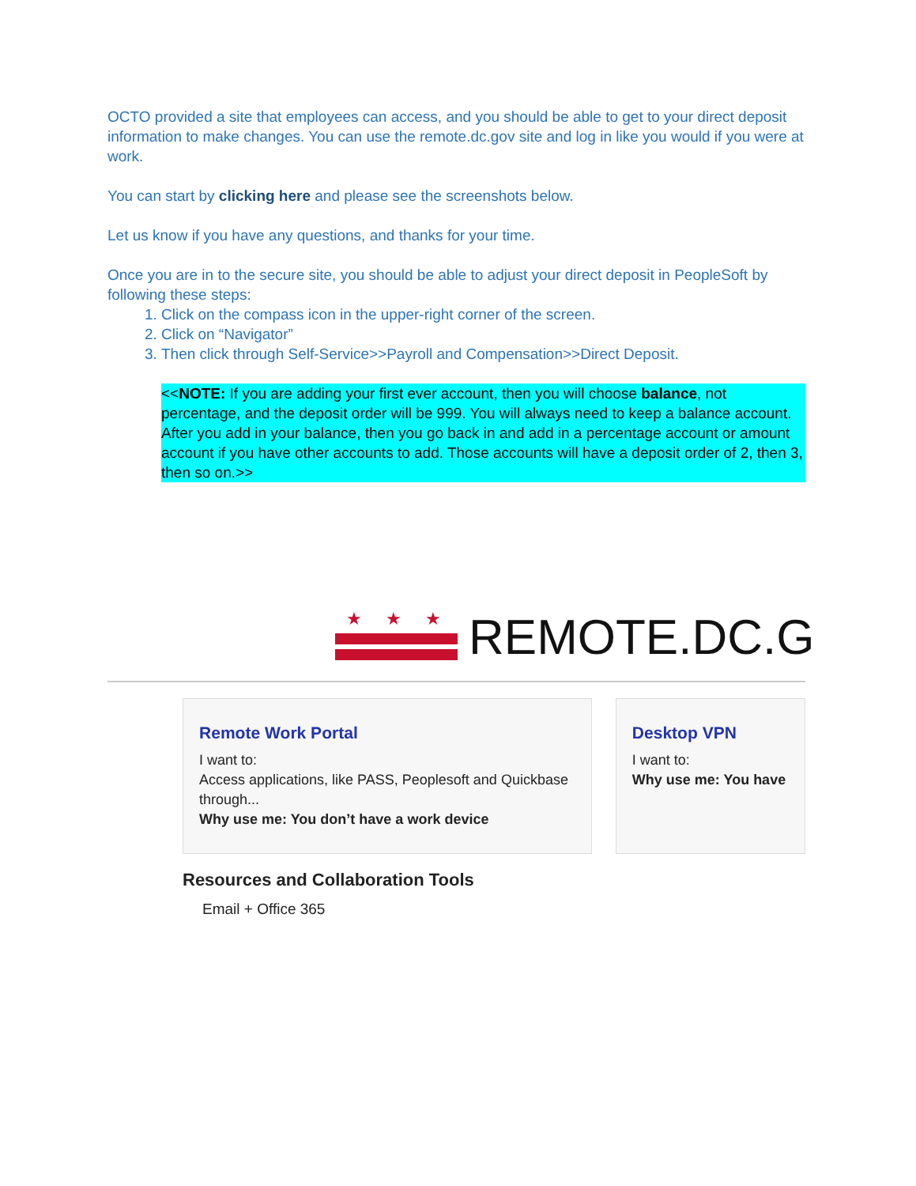OCTO provided a site that employees can access, and you should be able to get to your direct deposit information to make changes. You can use the remote.dc.gov site and log in like you would if you were at work.
You can start by clicking here and please see the screenshots below.
Let us know if you have any questions, and thanks for your time.
Once you are in to the secure site, you should be able to adjust your direct deposit in PeopleSoft by following these steps:
1. Click on the compass icon in the upper-right corner of the screen.
2. Click on “Navigator”
3. Then click through Self-Service>>Payroll and Compensation>>Direct Deposit.
<<NOTE: If you are adding your first ever account, then you will choose balance, not percentage, and the deposit order will be 999. You will always need to keep a balance account. After you add in your balance, then you go back in and add in a percentage account or amount account if you have other accounts to add. Those accounts will have a deposit order of 2, then 3, then so on.>>
★★★
REMOTE.DC.G
Remote Work Portal
I want to:
Access applications, like PASS, Peoplesoft and Quickbase through...
Why use me: You don’t have a work device
Desktop VPN
I want to:
Why use me: You have
Resources and Collaboration Tools
Email + Office 365